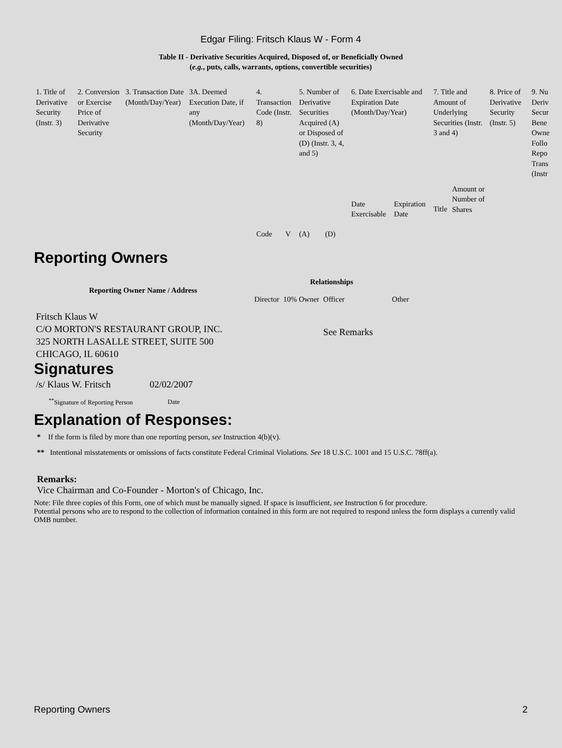Edgar Filing: Fritsch Klaus W - Form 4
Table II - Derivative Securities Acquired, Disposed of, or Beneficially Owned
(e.g., puts, calls, warrants, options, convertible securities)
| 1. Title of Derivative Security (Instr. 3) | 2. Conversion or Exercise Price of Derivative Security | 3. Transaction Date (Month/Day/Year) | 3A. Deemed Execution Date, if any (Month/Day/Year) | 4. Transaction Code (Instr. 8) | | 5. Number of Derivative Securities Acquired (A) or Disposed of (D) (Instr. 3, 4, and 5) | | 6. Date Exercisable and Expiration Date (Month/Day/Year) | | 7. Title and Amount of Underlying Securities (Instr. 3 and 4) | | 8. Price of Derivative Security (Instr. 5) | 9. Nu Deriv Secur Bene Owne Follo Repo Trans (Instr |
| | | | | Code | V | (A) | (D) | Date Exercisable | Expiration Date | Title | Amount or Number of Shares | | |
Reporting Owners
| Reporting Owner Name / Address | Relationships | | | |
| --- | --- | --- | --- | --- |
| | Director | 10% Owner | Officer | Other |
| Fritsch Klaus W C/O MORTON'S RESTAURANT GROUP, INC. 325 NORTH LASALLE STREET, SUITE 500 CHICAGO, IL 60610 | | | See Remarks | |
Signatures
| /s/ Klaus W. Fritsch | 02/02/2007 |
| <sup>**</sup> Signature of Reporting Person | Date |
Explanation of Responses:
* If the form is filed by more than one reporting person, see Instruction 4(b)(v).
** Intentional misstatements or omissions of facts constitute Federal Criminal Violations. See 18 U.S.C. 1001 and 15 U.S.C. 78ff(a).
Remarks:
Vice Chairman and Co-Founder - Morton's of Chicago, Inc.
Note: File three copies of this Form, one of which must be manually signed. If space is insufficient, see Instruction 6 for procedure.
Potential persons who are to respond to the collection of information contained in this form are not required to respond unless the form displays a currently valid OMB number.
Reporting Owners 2